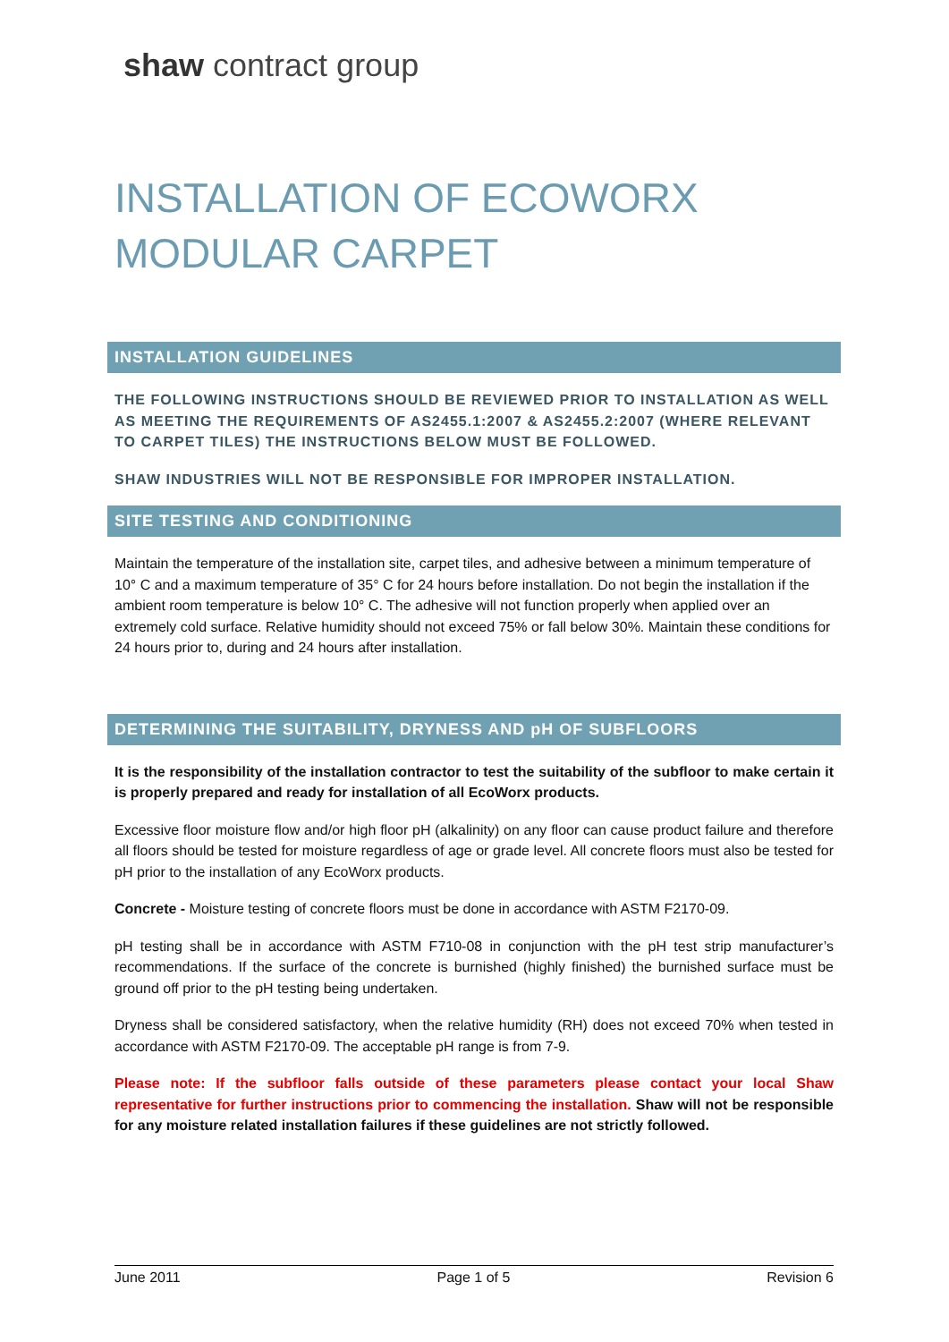shaw contract group
INSTALLATION OF ECOWORX MODULAR CARPET
INSTALLATION GUIDELINES
THE FOLLOWING INSTRUCTIONS SHOULD BE REVIEWED PRIOR TO INSTALLATION AS WELL AS MEETING THE REQUIREMENTS OF AS2455.1:2007 & AS2455.2:2007 (WHERE RELEVANT TO CARPET TILES) THE INSTRUCTIONS BELOW MUST BE FOLLOWED.
SHAW INDUSTRIES WILL NOT BE RESPONSIBLE FOR IMPROPER INSTALLATION.
SITE TESTING AND CONDITIONING
Maintain the temperature of the installation site, carpet tiles, and adhesive between a minimum temperature of 10° C and a maximum temperature of 35° C for 24 hours before installation. Do not begin the installation if the ambient room temperature is below 10° C. The adhesive will not function properly when applied over an extremely cold surface. Relative humidity should not exceed 75% or fall below 30%. Maintain these conditions for 24 hours prior to, during and 24 hours after installation.
DETERMINING THE SUITABILITY, DRYNESS AND pH OF SUBFLOORS
It is the responsibility of the installation contractor to test the suitability of the subfloor to make certain it is properly prepared and ready for installation of all EcoWorx products.
Excessive floor moisture flow and/or high floor pH (alkalinity) on any floor can cause product failure and therefore all floors should be tested for moisture regardless of age or grade level. All concrete floors must also be tested for pH prior to the installation of any EcoWorx products.
Concrete - Moisture testing of concrete floors must be done in accordance with ASTM F2170-09.
pH testing shall be in accordance with ASTM F710-08 in conjunction with the pH test strip manufacturer’s recommendations. If the surface of the concrete is burnished (highly finished) the burnished surface must be ground off prior to the pH testing being undertaken.
Dryness shall be considered satisfactory, when the relative humidity (RH) does not exceed 70% when tested in accordance with ASTM F2170-09. The acceptable pH range is from 7-9.
Please note: If the subfloor falls outside of these parameters please contact your local Shaw representative for further instructions prior to commencing the installation. Shaw will not be responsible for any moisture related installation failures if these guidelines are not strictly followed.
June 2011 Page 1 of 5 Revision 6